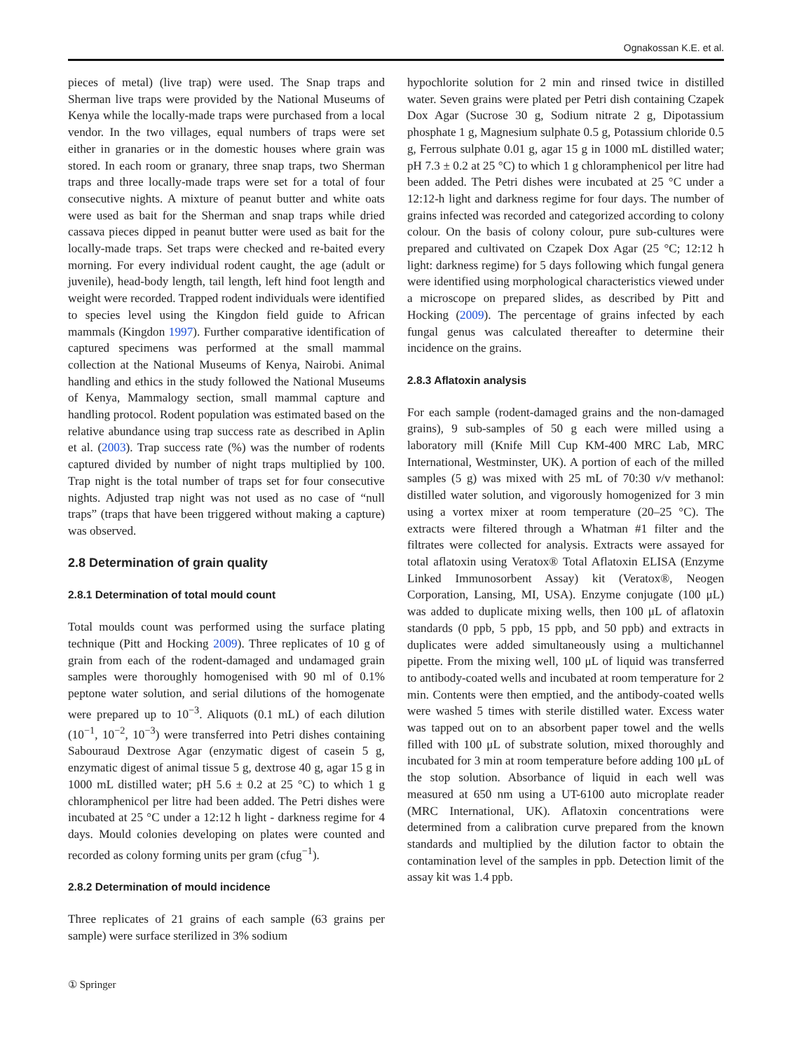Ognakossan K.E. et al.
pieces of metal) (live trap) were used. The Snap traps and Sherman live traps were provided by the National Museums of Kenya while the locally-made traps were purchased from a local vendor. In the two villages, equal numbers of traps were set either in granaries or in the domestic houses where grain was stored. In each room or granary, three snap traps, two Sherman traps and three locally-made traps were set for a total of four consecutive nights. A mixture of peanut butter and white oats were used as bait for the Sherman and snap traps while dried cassava pieces dipped in peanut butter were used as bait for the locally-made traps. Set traps were checked and re-baited every morning. For every individual rodent caught, the age (adult or juvenile), head-body length, tail length, left hind foot length and weight were recorded. Trapped rodent individuals were identified to species level using the Kingdon field guide to African mammals (Kingdon 1997). Further comparative identification of captured specimens was performed at the small mammal collection at the National Museums of Kenya, Nairobi. Animal handling and ethics in the study followed the National Museums of Kenya, Mammalogy section, small mammal capture and handling protocol. Rodent population was estimated based on the relative abundance using trap success rate as described in Aplin et al. (2003). Trap success rate (%) was the number of rodents captured divided by number of night traps multiplied by 100. Trap night is the total number of traps set for four consecutive nights. Adjusted trap night was not used as no case of “null traps” (traps that have been triggered without making a capture) was observed.
2.8 Determination of grain quality
2.8.1 Determination of total mould count
Total moulds count was performed using the surface plating technique (Pitt and Hocking 2009). Three replicates of 10 g of grain from each of the rodent-damaged and undamaged grain samples were thoroughly homogenised with 90 ml of 0.1% peptone water solution, and serial dilutions of the homogenate were prepared up to 10<sup>−3</sup>. Aliquots (0.1 mL) of each dilution (10<sup>−1</sup>, 10<sup>−2</sup>, 10<sup>−3</sup>) were transferred into Petri dishes containing Sabouraud Dextrose Agar (enzymatic digest of casein 5 g, enzymatic digest of animal tissue 5 g, dextrose 40 g, agar 15 g in 1000 mL distilled water; pH 5.6 ± 0.2 at 25 °C) to which 1 g chloramphenicol per litre had been added. The Petri dishes were incubated at 25 °C under a 12:12 h light - darkness regime for 4 days. Mould colonies developing on plates were counted and recorded as colony forming units per gram (cfug<sup>−1</sup>).
2.8.2 Determination of mould incidence
Three replicates of 21 grains of each sample (63 grains per sample) were surface sterilized in 3% sodium
hypochlorite solution for 2 min and rinsed twice in distilled water. Seven grains were plated per Petri dish containing Czapek Dox Agar (Sucrose 30 g, Sodium nitrate 2 g, Dipotassium phosphate 1 g, Magnesium sulphate 0.5 g, Potassium chloride 0.5 g, Ferrous sulphate 0.01 g, agar 15 g in 1000 mL distilled water; pH 7.3 ± 0.2 at 25 °C) to which 1 g chloramphenicol per litre had been added. The Petri dishes were incubated at 25 °C under a 12:12-h light and darkness regime for four days. The number of grains infected was recorded and categorized according to colony colour. On the basis of colony colour, pure sub-cultures were prepared and cultivated on Czapek Dox Agar (25 °C; 12:12 h light: darkness regime) for 5 days following which fungal genera were identified using morphological characteristics viewed under a microscope on prepared slides, as described by Pitt and Hocking (2009). The percentage of grains infected by each fungal genus was calculated thereafter to determine their incidence on the grains.
2.8.3 Aflatoxin analysis
For each sample (rodent-damaged grains and the non-damaged grains), 9 sub-samples of 50 g each were milled using a laboratory mill (Knife Mill Cup KM-400 MRC Lab, MRC International, Westminster, UK). A portion of each of the milled samples (5 g) was mixed with 25 mL of 70:30 v/v methanol: distilled water solution, and vigorously homogenized for 3 min using a vortex mixer at room temperature (20–25 °C). The extracts were filtered through a Whatman #1 filter and the filtrates were collected for analysis. Extracts were assayed for total aflatoxin using Veratox® Total Aflatoxin ELISA (Enzyme Linked Immunosorbent Assay) kit (Veratox®, Neogen Corporation, Lansing, MI, USA). Enzyme conjugate (100 μL) was added to duplicate mixing wells, then 100 μL of aflatoxin standards (0 ppb, 5 ppb, 15 ppb, and 50 ppb) and extracts in duplicates were added simultaneously using a multichannel pipette. From the mixing well, 100 μL of liquid was transferred to antibody-coated wells and incubated at room temperature for 2 min. Contents were then emptied, and the antibody-coated wells were washed 5 times with sterile distilled water. Excess water was tapped out on to an absorbent paper towel and the wells filled with 100 μL of substrate solution, mixed thoroughly and incubated for 3 min at room temperature before adding 100 μL of the stop solution. Absorbance of liquid in each well was measured at 650 nm using a UT-6100 auto microplate reader (MRC International, UK). Aflatoxin concentrations were determined from a calibration curve prepared from the known standards and multiplied by the dilution factor to obtain the contamination level of the samples in ppb. Detection limit of the assay kit was 1.4 ppb.
① Springer